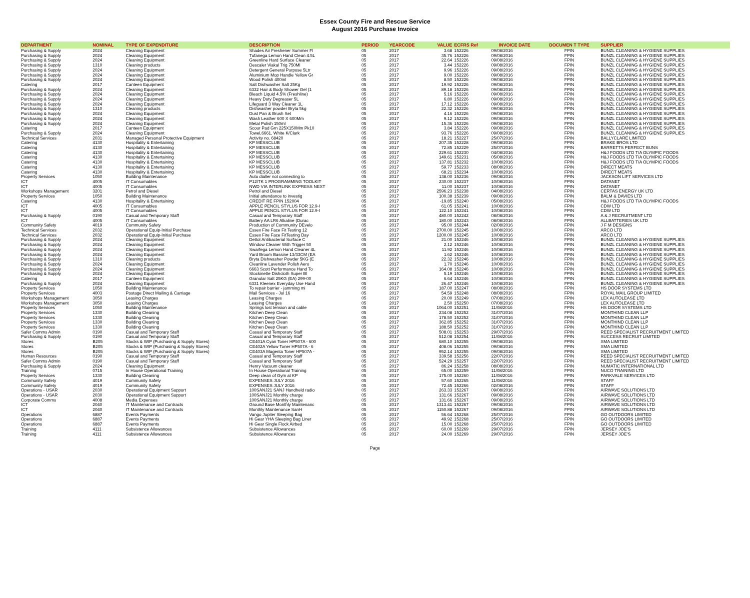Essex County Fire and Rescue Service
August 2016 Purchase Invoice
| DEPARTMENT | NOMINAL | TYPE OF EXPENDITURE | DESCRIPTION | PERIOD | YEARCODE | VALUE | ECFRS Ref | INVOICE DATE | DOCUMEN T TYPE | SUPPLIER |
| --- | --- | --- | --- | --- | --- | --- | --- | --- | --- | --- |
| Purchasing & Supply | 2024 | Cleaning Equipment | Shades Air Freshener Summer Fl | 05 | 2017 | 3.68 | 152226 | 09/08/2016 | FPIN | BUNZL CLEANING & HYGIENE SUPPLIES |
| Purchasing & Supply | 2024 | Cleaning Equipment | Tufanega Lemon Hand Clean 4.5L | 05 | 2017 | 35.76 | 152226 | 09/08/2016 | FPIN | BUNZL CLEANING & HYGIENE SUPPLIES |
| Purchasing & Supply | 2024 | Cleaning Equipment | Greenline Hard Surface Cleaner | 05 | 2017 | 22.64 | 152226 | 09/08/2016 | FPIN | BUNZL CLEANING & HYGIENE SUPPLIES |
| Purchasing & Supply | 1310 | Cleaning products | Descaler Viakal Trig 750Ml | 05 | 2017 | 3.44 | 152226 | 09/08/2016 | FPIN | BUNZL CLEANING & HYGIENE SUPPLIES |
| Purchasing & Supply | 2024 | Cleaning Equipment | Detergent General Purpose 5Ltr | 05 | 2017 | 9.96 | 152226 | 09/08/2016 | FPIN | BUNZL CLEANING & HYGIENE SUPPLIES |
| Purchasing & Supply | 2024 | Cleaning Equipment | Aluminium Mop Handle Yellow Gr | 05 | 2017 | 9.00 | 152226 | 09/08/2016 | FPIN | BUNZL CLEANING & HYGIENE SUPPLIES |
| Purchasing & Supply | 2024 | Cleaning Equipment | Wood Polish 400ml | 05 | 2017 | 8.50 | 152226 | 09/08/2016 | FPIN | BUNZL CLEANING & HYGIENE SUPPLIES |
| Catering | 2017 | Canteen Equipment | Salt Dishwasher Salt 25Kg | 05 | 2017 | 19.92 | 152226 | 09/08/2016 | FPIN | BUNZL CLEANING & HYGIENE SUPPLIES |
| Purchasing & Supply | 2024 | Cleaning Equipment | 6332 Hair & Body Shower Gel (1 | 05 | 2017 | 89.18 | 152226 | 09/08/2016 | FPIN | BUNZL CLEANING & HYGIENE SUPPLIES |
| Purchasing & Supply | 2024 | Cleaning Equipment | Bleach Liquid 4.5% (Freshline) | 05 | 2017 | 5.16 | 152226 | 09/08/2016 | FPIN | BUNZL CLEANING & HYGIENE SUPPLIES |
| Purchasing & Supply | 2024 | Cleaning Equipment | Heavy Duty Degreaser 5L | 05 | 2017 | 6.80 | 152226 | 09/08/2016 | FPIN | BUNZL CLEANING & HYGIENE SUPPLIES |
| Purchasing & Supply | 2024 | Cleaning Equipment | Lifeguard 3 Way Cleaner 1L | 05 | 2017 | 17.12 | 152226 | 09/08/2016 | FPIN | BUNZL CLEANING & HYGIENE SUPPLIES |
| Purchasing & Supply | 1310 | Cleaning products | Dishwasher powder Bryta 5kg | 05 | 2017 | 22.32 | 152226 | 09/08/2016 | FPIN | BUNZL CLEANING & HYGIENE SUPPLIES |
| Purchasing & Supply | 2024 | Cleaning Equipment | Dust Pan & Brush Set | 05 | 2017 | 4.16 | 152226 | 09/08/2016 | FPIN | BUNZL CLEANING & HYGIENE SUPPLIES |
| Purchasing & Supply | 2024 | Cleaning Equipment | Wash Leather 600 X 600Mm | 05 | 2017 | 9.12 | 152226 | 09/08/2016 | FPIN | BUNZL CLEANING & HYGIENE SUPPLIES |
| Purchasing & Supply | 2024 | Cleaning Equipment | Metal Polish 150ml | 05 | 2017 | 15.36 | 152226 | 09/08/2016 | FPIN | BUNZL CLEANING & HYGIENE SUPPLIES |
| Catering | 2017 | Canteen Equipment | Scour Pad Grn 225X150Mm Pk10 | 05 | 2017 | 3.84 | 152226 | 09/08/2016 | FPIN | BUNZL CLEANING & HYGIENE SUPPLIES |
| Purchasing & Supply | 2024 | Cleaning Equipment | Towel,6661, White K/Clark | 05 | 2017 | 93.76 | 152226 | 09/08/2016 | FPIN | BUNZL CLEANING & HYGIENE SUPPLIES |
| Technical Services | 2031 | Managed Personal Protective Equipment | Activity no. 68420 | 05 | 2017 | 18.21 | 152227 | 25/07/2016 | FPIN | BALLYCLARE LIMITED |
| Catering | 4130 | Hospitality & Entertaining | KP MESSCLUB | 05 | 2017 | 207.35 | 152228 | 09/08/2016 | FPIN | BRAKE BROS LTD |
| Catering | 4130 | Hospitality & Entertaining | KP MESSCLUB | 05 | 2017 | 72.85 | 152229 | 25/07/2016 | FPIN | BARRETTS PERFECT BUNS |
| Catering | 4130 | Hospitality & Entertaining | KP MESSCLUB | 05 | 2017 | 229.61 | 152230 | 04/08/2016 | FPIN | H&J FOODS LTD T/A OLYMPIC FOODS |
| Catering | 4130 | Hospitality & Entertaining | KP MESSCLUB | 05 | 2017 | 149.61 | 152231 | 05/08/2016 | FPIN | H&J FOODS LTD T/A OLYMPIC FOODS |
| Catering | 4130 | Hospitality & Entertaining | KP MESSCLUB | 05 | 2017 | 137.81 | 152232 | 10/08/2016 | FPIN | H&J FOODS LTD T/A OLYMPIC FOODS |
| Catering | 4130 | Hospitality & Entertaining | KP MESSCLUB | 05 | 2017 | 59.77 | 152233 | 08/08/2016 | FPIN | DIRECT MEATS |
| Catering | 4130 | Hospitality & Entertaining | KP MESSCLUB | 05 | 2017 | 68.21 | 152234 | 10/08/2016 | FPIN | DIRECT MEATS |
| Property Services | 1050 | Building Maintenance | Auto dialler not connecting to | 05 | 2017 | 138.00 | 152236 | 09/08/2016 | FPIN | JACKSON LIFT SERVICES LTD |
| ICT | 4005 | IT Consumables | P12/TK 1 PROGRAMMING TOOLKIT | 05 | 2017 | 230.00 | 152237 | 10/08/2016 | FPIN | DATANET |
| ICT | 4005 | IT Consumables | NWD VIA INTERLINK EXPRESS NEXT | 05 | 2017 | 11.00 | 152237 | 10/08/2016 | FPIN | DATANET |
| Workshops Management | 3201 | Petrol and Diesel | Petrol and Diesel | 05 | 2017 | 2596.23 | 152238 | 04/08/2016 | FPIN | CERTAS ENERGY UK LTD |
| Property Services | 1050 | Building Maintenance | Initial attendance to investig | 05 | 2017 | 100.38 | 152239 | 09/08/2016 | FPIN | BALM & DAVIES LTD |
| Catering | 4130 | Hospitality & Entertaining | CREDIT RE FPIN 152004 | 05 | 2017 | -19.85 | 152240 | 05/08/2016 | FPIN | H&J FOODS LTD T/A OLYMPIC FOODS |
| ICT | 4005 | IT Consumables | APPLE PENCIL STYLUS FOR 12.9-I | 05 | 2017 | 61.05 | 152241 | 10/08/2016 | FPIN | CDW LTD |
| ICT | 4005 | IT Consumables | APPLE PENCIL STYLUS FOR 12.9-I | 05 | 2017 | 122.10 | 152241 | 10/08/2016 | FPIN | CDW LTD |
| Purchasing & Supply | 0190 | Casual and Temporary Staff | Casual and Temporary Staff | 05 | 2017 | 480.00 | 152242 | 08/08/2016 | FPIN | A & J RECRUITMENT LTD |
| ICT | 4005 | IT Consumables | Battery AA LR6 Alkaline (Durac | 05 | 2017 | 180.00 | 152243 | 08/08/2016 | FPIN | ALLBATTERIES UK LTD |
| Community Safety | 4019 | Community Safety | Production of Community DEvelo | 05 | 2017 | 95.00 | 152244 | 02/08/2016 | FPIN | J F M DESIGNS |
| Technical Services | 2032 | Operational Equip-Initial Purchase | Essex Fire Face Fit Testing 12 | 05 | 2017 | 2700.00 | 152245 | 10/08/2016 | FPIN | ARCO LTD |
| Technical Services | 2032 | Operational Equip-Initial Purchase | Essex Fire Face FitTesting Day | 05 | 2017 | 1200.00 | 152245 | 10/08/2016 | FPIN | ARCO LTD |
| Purchasing & Supply | 2024 | Cleaning Equipment | Dettol Antibacterial Surface C | 05 | 2017 | 21.00 | 152246 | 10/08/2016 | FPIN | BUNZL CLEANING & HYGIENE SUPPLIES |
| Purchasing & Supply | 2024 | Cleaning Equipment | Window Cleaner With Trigger 50 | 05 | 2017 | 2.12 | 152246 | 10/08/2016 | FPIN | BUNZL CLEANING & HYGIENE SUPPLIES |
| Purchasing & Supply | 2024 | Cleaning Equipment | Swarfega Lemon Hand Cleaner 4L | 05 | 2017 | 11.92 | 152246 | 10/08/2016 | FPIN | BUNZL CLEANING & HYGIENE SUPPLIES |
| Purchasing & Supply | 2024 | Cleaning Equipment | Yard Broom Bassine 13/33CM (EA | 05 | 2017 | 1.62 | 152246 | 10/08/2016 | FPIN | BUNZL CLEANING & HYGIENE SUPPLIES |
| Purchasing & Supply | 1310 | Cleaning products | Bryta Dishwasher Powder 5KG (E | 05 | 2017 | 22.32 | 152246 | 10/08/2016 | FPIN | BUNZL CLEANING & HYGIENE SUPPLIES |
| Purchasing & Supply | 2024 | Cleaning Equipment | Cleanline Lavender Polish Aero | 05 | 2017 | 1.70 | 152246 | 10/08/2016 | FPIN | BUNZL CLEANING & HYGIENE SUPPLIES |
| Purchasing & Supply | 2024 | Cleaning Equipment | 6663 Scott Performance Hand To | 05 | 2017 | 164.08 | 152246 | 10/08/2016 | FPIN | BUNZL CLEANING & HYGIENE SUPPLIES |
| Purchasing & Supply | 2024 | Cleaning Equipment | Stockinette Dishcloth Super Bl | 05 | 2017 | 5.19 | 152246 | 10/08/2016 | FPIN | BUNZL CLEANING & HYGIENE SUPPLIES |
| Catering | 2017 | Canteen Equipment | Granular Salt 25KG (EA) 299-00 | 05 | 2017 | 6.64 | 152246 | 10/08/2016 | FPIN | BUNZL CLEANING & HYGIENE SUPPLIES |
| Purchasing & Supply | 2024 | Cleaning Equipment | 6331 Kleenex Everyday Use Hand | 05 | 2017 | 26.47 | 152246 | 10/08/2016 | FPIN | BUNZL CLEANING & HYGIENE SUPPLIES |
| Property Services | 1050 | Building Maintenance | To repair barrier - jamming mi | 05 | 2017 | 187.00 | 152247 | 08/08/2016 | FPIN | HS DOOR SYSTEMS LTD |
| Property Services | 4003 | Postage Direct Mailing & Carriage | Mail Services - Jul 16 | 05 | 2017 | 54.59 | 152248 | 08/08/2016 | FPIN | ROYAL MAIL GROUP LIMITED |
| Workshops Management | 3050 | Leasing Charges | Leasing Charges | 05 | 2017 | 20.00 | 152249 | 07/08/2016 | FPIN | LEX AUTOLEASE LTD |
| Workshops Management | 3050 | Leasing Charges | Leasing Charges | 05 | 2017 | 2.50 | 152250 | 07/08/2016 | FPIN | LEX AUTOLEASE LTD |
| Property Services | 1050 | Building Maintenance | Springs lost tension and cable | 05 | 2017 | 1064.00 | 152251 | 11/08/2016 | FPIN | HS DOOR SYSTEMS LTD |
| Property Services | 1330 | Building Cleaning | Kitchen Deep Clean | 05 | 2017 | 234.08 | 152252 | 31/07/2016 | FPIN | MONTHIND CLEAN LLP |
| Property Services | 1330 | Building Cleaning | Kitchen Deep Clean | 05 | 2017 | 178.50 | 152252 | 31/07/2016 | FPIN | MONTHIND CLEAN LLP |
| Property Services | 1330 | Building Cleaning | Kitchen Deep Clean | 05 | 2017 | 362.85 | 152252 | 31/07/2016 | FPIN | MONTHIND CLEAN LLP |
| Property Services | 1330 | Building Cleaning | Kitchen Deep Clean | 05 | 2017 | 188.50 | 152252 | 31/07/2016 | FPIN | MONTHIND CLEAN LLP |
| Safer Comms Admin | 0190 | Casual and Temporary Staff | Casual and Temporary Staff | 05 | 2017 | 508.01 | 152253 | 29/07/2016 | FPIN | REED SPECIALIST RECRUITMENT LIMITED |
| Purchasing & Supply | 0190 | Casual and Temporary Staff | Casual and Temporary Staff | 05 | 2017 | 512.08 | 152254 | 11/08/2016 | FPIN | SUCCESS RECRUIT LIMITED |
| Stores | B205 | Stocks & WIP (Purchasing & Supply Stores) | CE401A Cyan Toner HP507A - 600 | 05 | 2017 | 680.10 | 152255 | 09/08/2016 | FPIN | XMA LIMITED |
| Stores | B205 | Stocks & WIP (Purchasing & Supply Stores) | CE402A Yellow Toner HP507A - 6 | 05 | 2017 | 408.06 | 152255 | 09/08/2016 | FPIN | XMA LIMITED |
| Stores | B205 | Stocks & WIP (Purchasing & Supply Stores) | CE403A Magenta Toner HP507A - | 05 | 2017 | 952.14 | 152255 | 09/08/2016 | FPIN | XMA LIMITED |
| Human Resources | 0190 | Casual and Temporary Staff | Casual and Temporary Staff | 05 | 2017 | 339.58 | 152256 | 22/07/2016 | FPIN | REED SPECIALIST RECRUITMENT LIMITED |
| Safer Comms Admin | 0190 | Casual and Temporary Staff | Casual and Temporary Staff | 05 | 2017 | 524.29 | 152257 | 22/07/2016 | FPIN | REED SPECIALIST RECRUITMENT LIMITED |
| Purchasing & Supply | 2024 | Cleaning Equipment | Henry Vacuum cleaner | 05 | 2017 | 86.24 | 152258 | 08/08/2016 | FPIN | NUMATIC INTERNATIONAL LTD |
| Training | 0715 | In House Operational Training | In House Operational Training | 05 | 2017 | 65.00 | 152259 | 11/08/2016 | FPIN | NUCO TRAINING LTD |
| Property Services | 1330 | Building Cleaning | Deep clean of Gym at KP | 05 | 2017 | 175.00 | 152260 | 11/08/2016 | FPIN | PARKVALE SERVICES LTD |
| Community Safety | 4019 | Community Safety | EXPENSES JULY 2016 | 05 | 2017 | 57.60 | 152265 | 11/08/2016 | FPIN | STAFF |
| Community Safety | 4019 | Community Safety | EXPENSES JULY 2016 | 05 | 2017 | 72.45 | 152266 | 02/08/2016 | FPIN | STAFF |
| Operations - USAR | 2030 | Operational Equipment Support | 100SANJ21 SANJ Handheld radio | 05 | 2017 | 263.33 | 152267 | 09/08/2016 | FPIN | AIRWAVE SOLUTIONS LTD |
| Operations - USAR | 2030 | Operational Equipment Support | 100SANJ21 Monthly charge | 05 | 2017 | 131.66 | 152267 | 09/08/2016 | FPIN | AIRWAVE SOLUTIONS LTD |
| Corporate Comms | 4008 | Media Expenses | 100SANJ21 Monthly charge | 05 | 2017 | 131.66 | 152267 | 09/08/2016 | FPIN | AIRWAVE SOLUTIONS LTD |
| ICT | 2040 | IT Maintenance and Contracts | Ground Base Monthly Maintenanc | 05 | 2017 | 1313.41 | 152267 | 09/08/2016 | FPIN | AIRWAVE SOLUTIONS LTD |
| ICT | 2040 | IT Maintenance and Contracts | Monthly Maintenance SanH | 05 | 2017 | 1150.88 | 152267 | 09/08/2016 | FPIN | AIRWAVE SOLUTIONS LTD |
| Operations | 6887 | Events Payments | Vango Jupiter Sleeping Bag | 05 | 2017 | 56.64 | 152268 | 25/07/2016 | FPIN | GO OUTDOORS LIMITED |
| Operations | 6887 | Events Payments | Hi Gear YHA Sleeping Bag Liner | 05 | 2017 | 49.92 | 152268 | 25/07/2016 | FPIN | GO OUTDOORS LIMITED |
| Operations | 6887 | Events Payments | Hi Gear Single Flock Airbed | 05 | 2017 | 15.00 | 152268 | 25/07/2016 | FPIN | GO OUTDOORS LIMITED |
| Training | 4111 | Subsistence Allowances | Subsistence Allowances | 05 | 2017 | 60.00 | 152269 | 29/07/2016 | FPIN | JERSEY JOE'S |
| Training | 4111 | Subsistence Allowances | Subsistence Allowances | 05 | 2017 | 24.00 | 152269 | 29/07/2016 | FPIN | JERSEY JOE'S |
Page